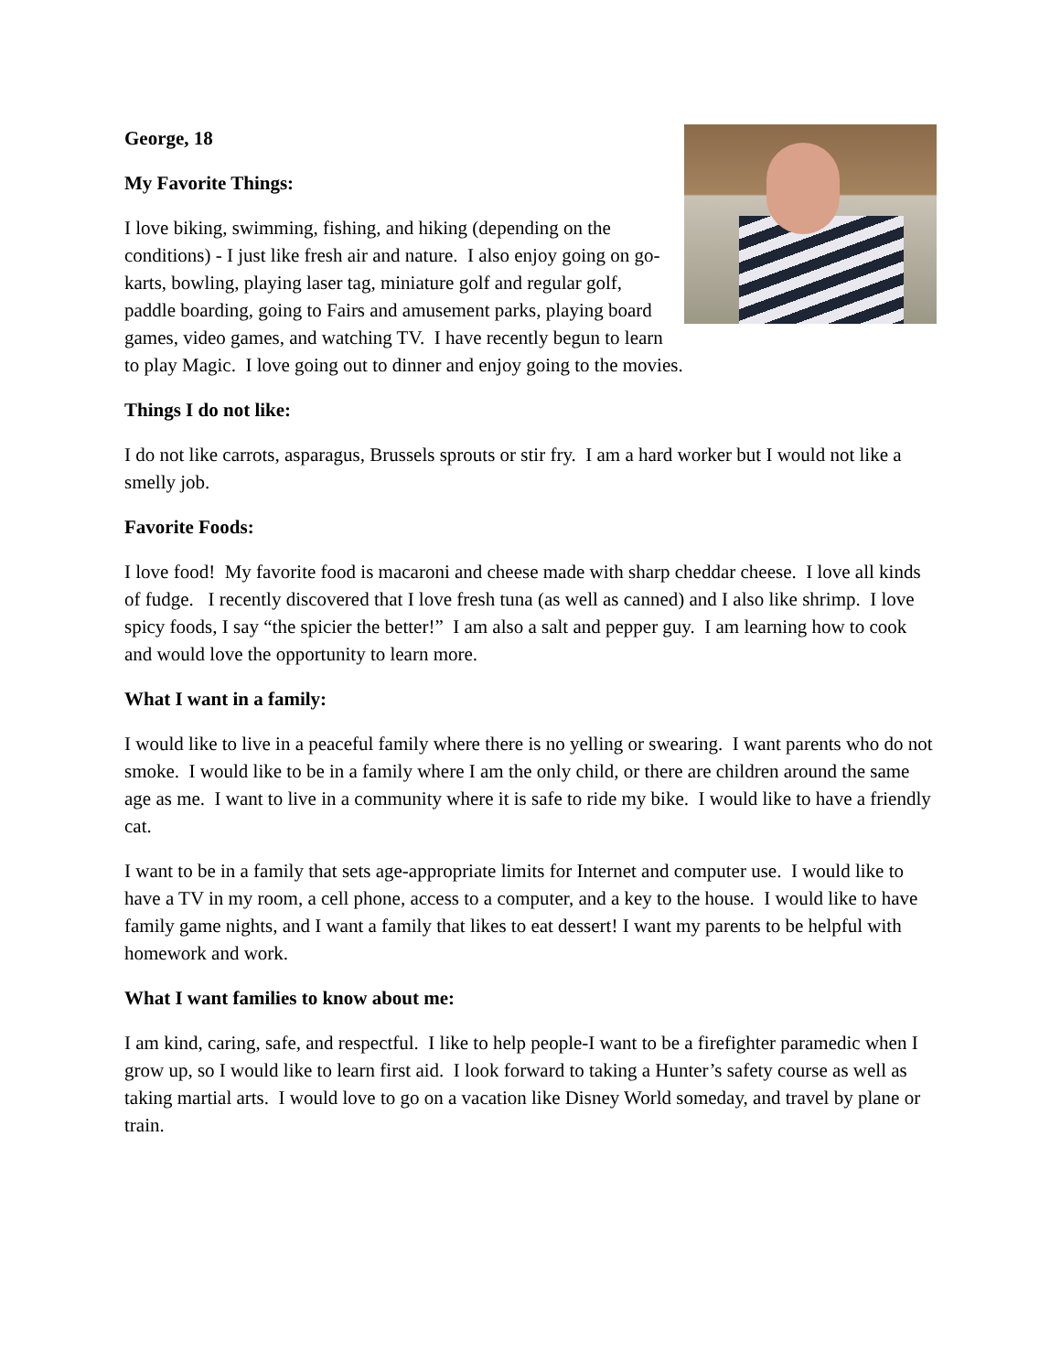George, 18
My Favorite Things:
I love biking, swimming, fishing, and hiking (depending on the conditions) - I just like fresh air and nature. I also enjoy going on go-karts, bowling, playing laser tag, miniature golf and regular golf, paddle boarding, going to Fairs and amusement parks, playing board games, video games, and watching TV. I have recently begun to learn to play Magic. I love going out to dinner and enjoy going to the movies.
Things I do not like:
I do not like carrots, asparagus, Brussels sprouts or stir fry. I am a hard worker but I would not like a smelly job.
Favorite Foods:
I love food! My favorite food is macaroni and cheese made with sharp cheddar cheese. I love all kinds of fudge. I recently discovered that I love fresh tuna (as well as canned) and I also like shrimp. I love spicy foods, I say “the spicier the better!” I am also a salt and pepper guy. I am learning how to cook and would love the opportunity to learn more.
What I want in a family:
I would like to live in a peaceful family where there is no yelling or swearing. I want parents who do not smoke. I would like to be in a family where I am the only child, or there are children around the same age as me. I want to live in a community where it is safe to ride my bike. I would like to have a friendly cat.
I want to be in a family that sets age-appropriate limits for Internet and computer use. I would like to have a TV in my room, a cell phone, access to a computer, and a key to the house. I would like to have family game nights, and I want a family that likes to eat dessert! I want my parents to be helpful with homework and work.
What I want families to know about me:
I am kind, caring, safe, and respectful. I like to help people-I want to be a firefighter paramedic when I grow up, so I would like to learn first aid. I look forward to taking a Hunter’s safety course as well as taking martial arts. I would love to go on a vacation like Disney World someday, and travel by plane or train.